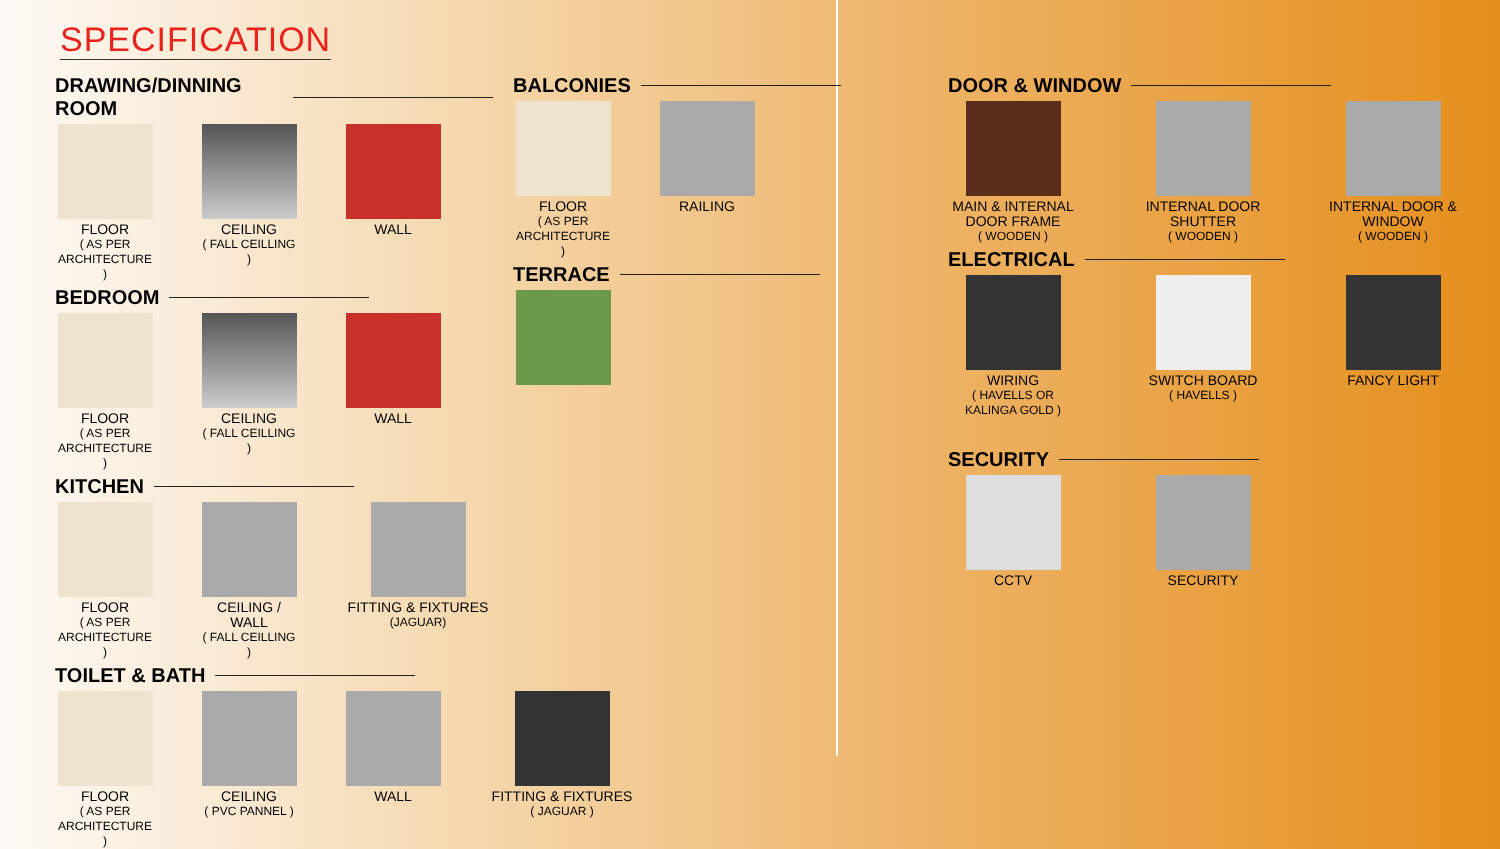SPECIFICATION
DRAWING/DINNING ROOM
FLOOR
( AS PER ARCHITECTURE )
CEILING
( FALL CEILLING )
WALL
BEDROOM
FLOOR
( AS PER ARCHITECTURE )
CEILING
( FALL CEILLING )
WALL
KITCHEN
FLOOR
( AS PER ARCHITECTURE )
CEILING / WALL
( FALL CEILLING )
FITTING & FIXTURES
(JAGUAR)
BALCONIES
FLOOR
( AS PER ARCHITECTURE )
RAILING
TERRACE
TOILET & BATH
FLOOR
( AS PER ARCHITECTURE )
CEILING
( PVC PANNEL )
WALL FITTING & FIXTURES
( JAGUAR )
DOOR & WINDOW
MAIN & INTERNAL DOOR FRAME
( WOODEN )
INTERNAL DOOR SHUTTER
( WOODEN )
INTERNAL DOOR & WINDOW
( WOODEN )
ELECTRICAL
WIRING
( HAVELLS OR KALINGA GOLD )
SWITCH BOARD
( HAVELLS )
FANCY LIGHT
SECURITY
CCTV SECURITY